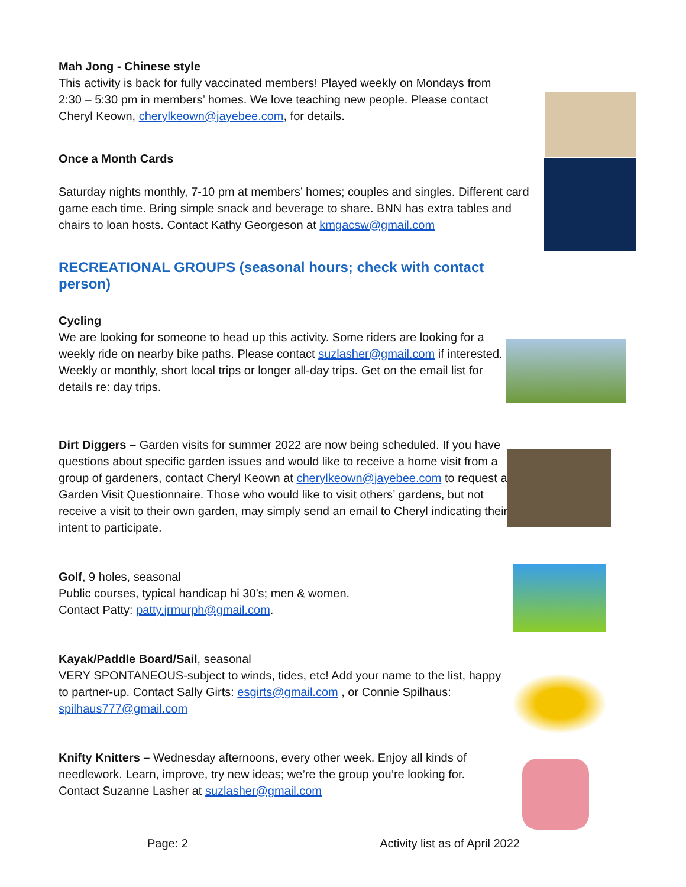Mah Jong - Chinese style
This activity is back for fully vaccinated members! Played weekly on Mondays from 2:30 – 5:30 pm in members’ homes. We love teaching new people. Please contact Cheryl Keown, cherylkeown@jayebee.com, for details.
Once a Month Cards
Saturday nights monthly, 7-10 pm at members’ homes; couples and singles. Different card game each time. Bring simple snack and beverage to share. BNN has extra tables and
chairs to loan hosts. Contact Kathy Georgeson at kmgacsw@gmail.com
RECREATIONAL GROUPS (seasonal hours; check with contact person)
Cycling
We are looking for someone to head up this activity. Some riders are looking for a weekly ride on nearby bike paths. Please contact suzlasher@gmail.com if interested. Weekly or monthly, short local trips or longer all-day trips. Get on the email list for details re: day trips.
Dirt Diggers – Garden visits for summer 2022 are now being scheduled. If you have questions about specific garden issues and would like to receive a home visit from a group of gardeners, contact Cheryl Keown at cherylkeown@jayebee.com to request a Garden Visit Questionnaire. Those who would like to visit others’ gardens, but not receive a visit to their own garden, may simply send an email to Cheryl indicating their intent to participate.
Golf, 9 holes, seasonal
Public courses, typical handicap hi 30’s; men & women.
Contact Patty: patty.jrmurph@gmail.com.
Kayak/Paddle Board/Sail, seasonal
VERY SPONTANEOUS-subject to winds, tides, etc! Add your name to the list, happy to partner-up. Contact Sally Girts: esgirts@gmail.com , or Connie Spilhaus: spilhaus777@gmail.com
Knifty Knitters – Wednesday afternoons, every other week. Enjoy all kinds of needlework. Learn, improve, try new ideas; we’re the group you’re looking for. Contact Suzanne Lasher at suzlasher@gmail.com
Page: 2 Activity list as of April 2022